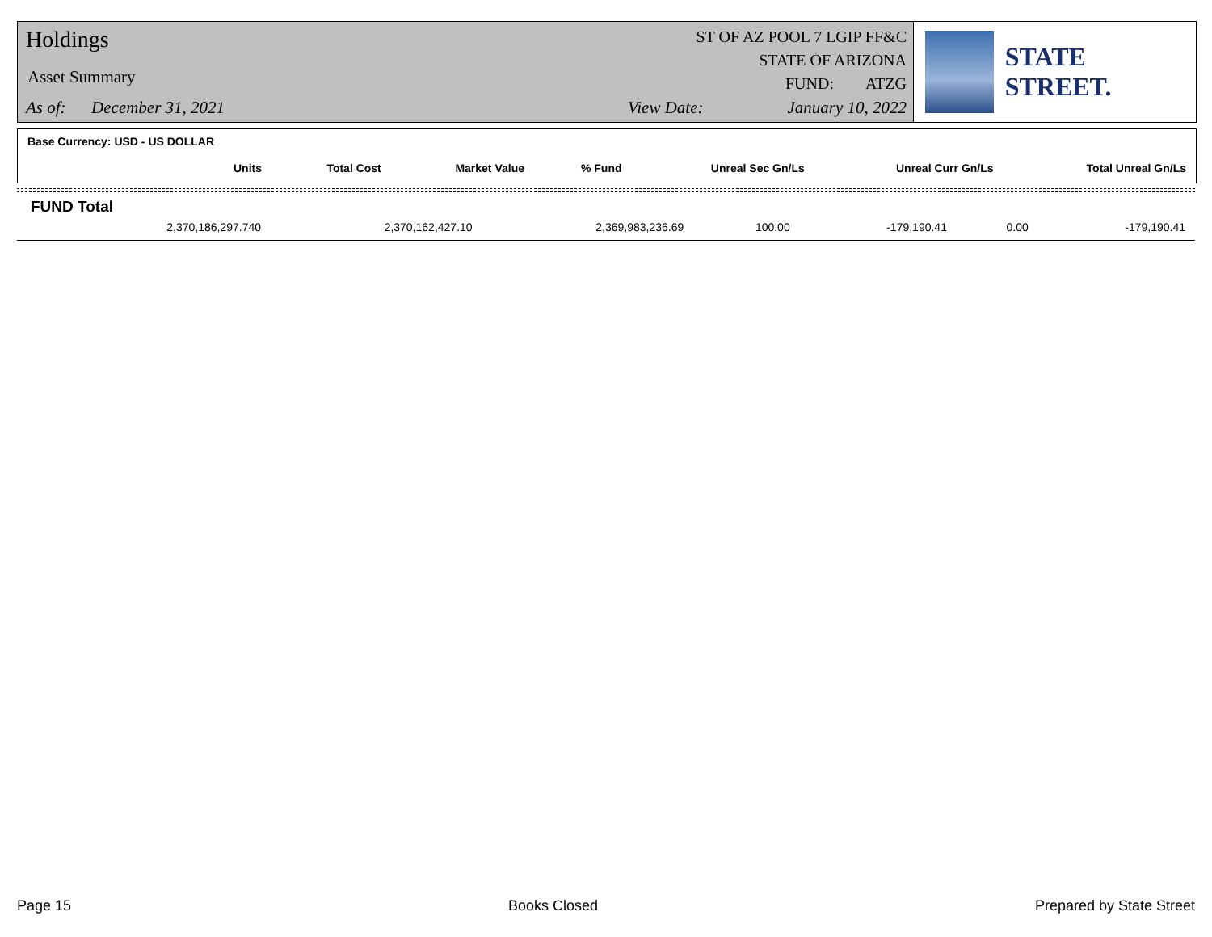Holdings
Asset Summary
As of: December 31, 2021
ST OF AZ POOL 7 LGIP FF&C
STATE OF ARIZONA
FUND: ATZG
View Date: January 10, 2022
STATE STREET.
Base Currency: USD - US DOLLAR
| Units | Total Cost | Market Value | % Fund | Unreal Sec Gn/Ls | Unreal Curr Gn/Ls | Total Unreal Gn/Ls |
| --- | --- | --- | --- | --- | --- | --- |
FUND Total
| 2,370,186,297.740 | 2,370,162,427.10 | 2,369,983,236.69 | 100.00 | -179,190.41 | 0.00 | -179,190.41 |
Page 15 Books Closed Prepared by State Street